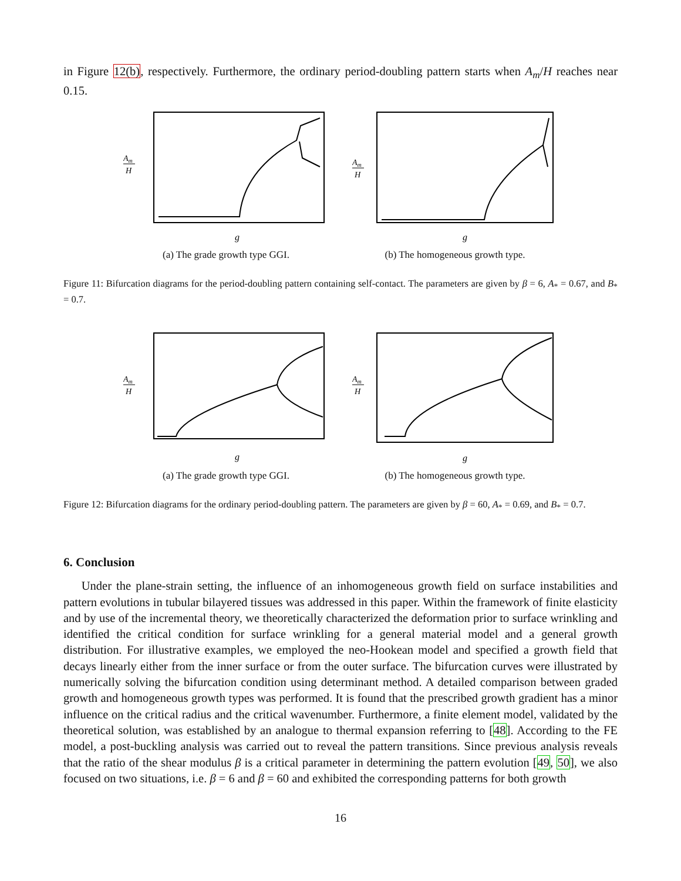in Figure 12(b), respectively. Furthermore, the ordinary period-doubling pattern starts when A<sub>m</sub>/H reaches near 0.15.
Am
H
g
(a) The grade growth type GGI.
Am
H
g
(b) The homogeneous growth type.
Figure 11: Bifurcation diagrams for the period-doubling pattern containing self-contact. The parameters are given by β = 6, A<sub>*</sub> = 0.67, and B<sub>*</sub> = 0.7.
Am
H
g
(a) The grade growth type GGI.
Am
H
g
(b) The homogeneous growth type.
Figure 12: Bifurcation diagrams for the ordinary period-doubling pattern. The parameters are given by β = 60, A<sub>*</sub> = 0.69, and B<sub>*</sub> = 0.7.
6. Conclusion
  Under the plane-strain setting, the influence of an inhomogeneous growth field on surface instabilities and pattern evolutions in tubular bilayered tissues was addressed in this paper. Within the framework of finite elasticity and by use of the incremental theory, we theoretically characterized the deformation prior to surface wrinkling and identified the critical condition for surface wrinkling for a general material model and a general growth distribution. For illustrative examples, we employed the neo-Hookean model and specified a growth field that decays linearly either from the inner surface or from the outer surface. The bifurcation curves were illustrated by numerically solving the bifurcation condition using determinant method. A detailed comparison between graded growth and homogeneous growth types was performed. It is found that the prescribed growth gradient has a minor influence on the critical radius and the critical wavenumber. Furthermore, a finite element model, validated by the theoretical solution, was established by an analogue to thermal expansion referring to [48]. According to the FE model, a post-buckling analysis was carried out to reveal the pattern transitions. Since previous analysis reveals that the ratio of the shear modulus β is a critical parameter in determining the pattern evolution [49, 50], we also focused on two situations, i.e. β = 6 and β = 60 and exhibited the corresponding patterns for both growth
16